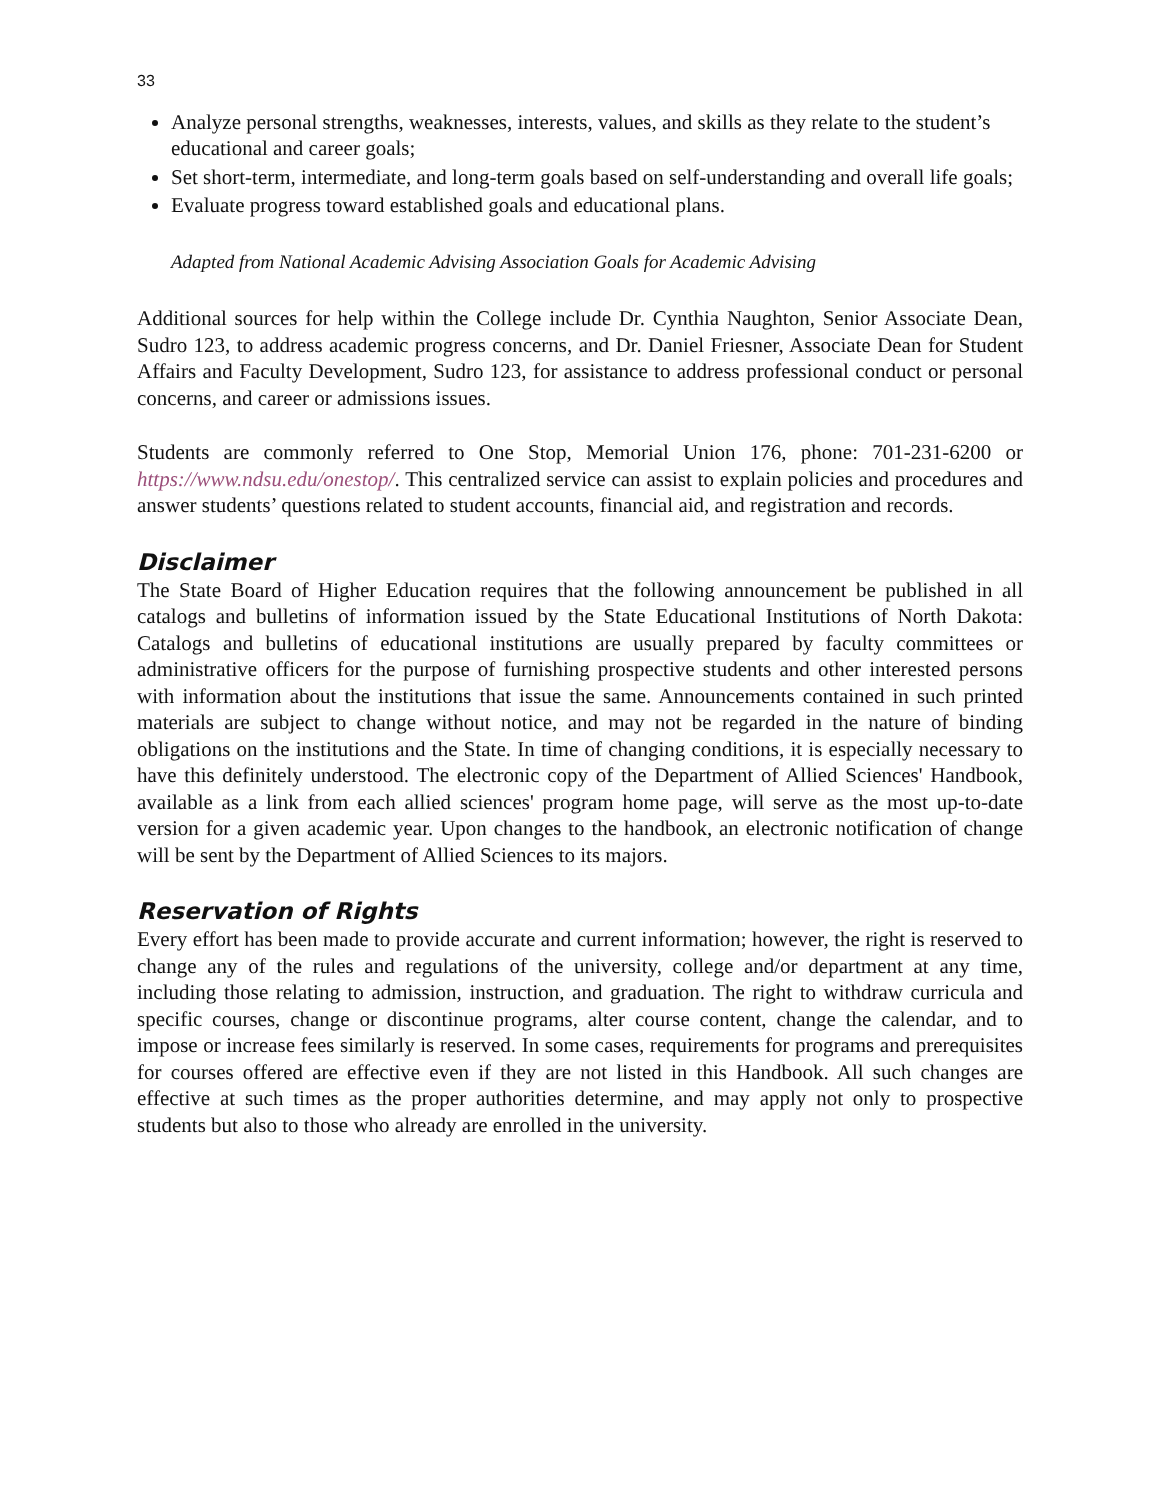33
Analyze personal strengths, weaknesses, interests, values, and skills as they relate to the student’s educational and career goals;
Set short-term, intermediate, and long-term goals based on self-understanding and overall life goals;
Evaluate progress toward established goals and educational plans.
Adapted from National Academic Advising Association Goals for Academic Advising
Additional sources for help within the College include Dr. Cynthia Naughton, Senior Associate Dean, Sudro 123, to address academic progress concerns, and Dr. Daniel Friesner, Associate Dean for Student Affairs and Faculty Development, Sudro 123, for assistance to address professional conduct or personal concerns, and career or admissions issues.
Students are commonly referred to One Stop, Memorial Union 176, phone: 701-231-6200 or https://www.ndsu.edu/onestop/. This centralized service can assist to explain policies and procedures and answer students’ questions related to student accounts, financial aid, and registration and records.
Disclaimer
The State Board of Higher Education requires that the following announcement be published in all catalogs and bulletins of information issued by the State Educational Institutions of North Dakota: Catalogs and bulletins of educational institutions are usually prepared by faculty committees or administrative officers for the purpose of furnishing prospective students and other interested persons with information about the institutions that issue the same. Announcements contained in such printed materials are subject to change without notice, and may not be regarded in the nature of binding obligations on the institutions and the State. In time of changing conditions, it is especially necessary to have this definitely understood. The electronic copy of the Department of Allied Sciences' Handbook, available as a link from each allied sciences' program home page, will serve as the most up-to-date version for a given academic year. Upon changes to the handbook, an electronic notification of change will be sent by the Department of Allied Sciences to its majors.
Reservation of Rights
Every effort has been made to provide accurate and current information; however, the right is reserved to change any of the rules and regulations of the university, college and/or department at any time, including those relating to admission, instruction, and graduation. The right to withdraw curricula and specific courses, change or discontinue programs, alter course content, change the calendar, and to impose or increase fees similarly is reserved. In some cases, requirements for programs and prerequisites for courses offered are effective even if they are not listed in this Handbook. All such changes are effective at such times as the proper authorities determine, and may apply not only to prospective students but also to those who already are enrolled in the university.